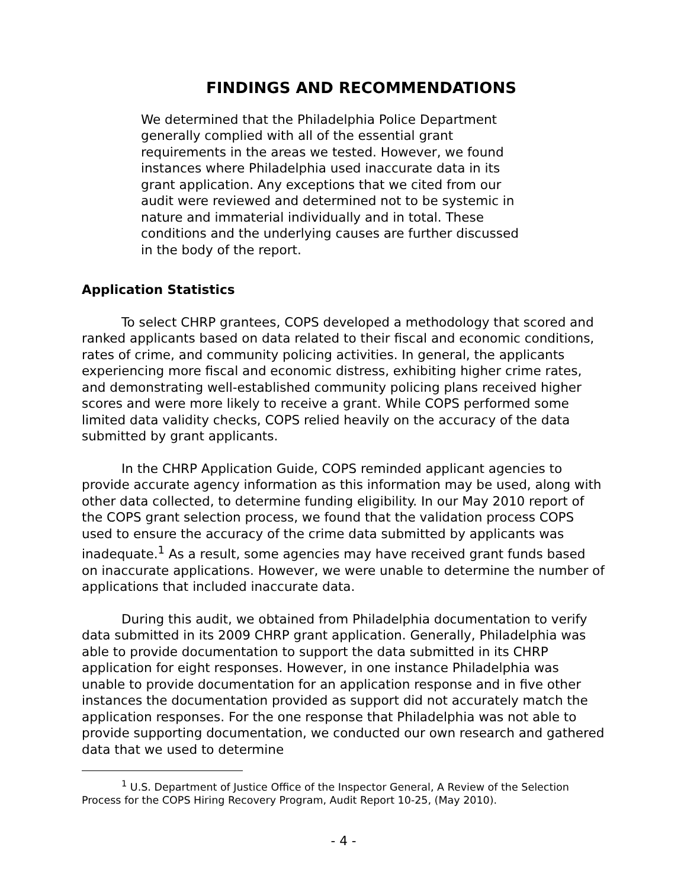FINDINGS AND RECOMMENDATIONS
We determined that the Philadelphia Police Department generally complied with all of the essential grant requirements in the areas we tested. However, we found instances where Philadelphia used inaccurate data in its grant application. Any exceptions that we cited from our audit were reviewed and determined not to be systemic in nature and immaterial individually and in total. These conditions and the underlying causes are further discussed in the body of the report.
Application Statistics
To select CHRP grantees, COPS developed a methodology that scored and ranked applicants based on data related to their fiscal and economic conditions, rates of crime, and community policing activities. In general, the applicants experiencing more fiscal and economic distress, exhibiting higher crime rates, and demonstrating well-established community policing plans received higher scores and were more likely to receive a grant. While COPS performed some limited data validity checks, COPS relied heavily on the accuracy of the data submitted by grant applicants.
In the CHRP Application Guide, COPS reminded applicant agencies to provide accurate agency information as this information may be used, along with other data collected, to determine funding eligibility. In our May 2010 report of the COPS grant selection process, we found that the validation process COPS used to ensure the accuracy of the crime data submitted by applicants was inadequate.<sup>1</sup> As a result, some agencies may have received grant funds based on inaccurate applications. However, we were unable to determine the number of applications that included inaccurate data.
During this audit, we obtained from Philadelphia documentation to verify data submitted in its 2009 CHRP grant application. Generally, Philadelphia was able to provide documentation to support the data submitted in its CHRP application for eight responses. However, in one instance Philadelphia was unable to provide documentation for an application response and in five other instances the documentation provided as support did not accurately match the application responses. For the one response that Philadelphia was not able to provide supporting documentation, we conducted our own research and gathered data that we used to determine
<sup>1</sup> U.S. Department of Justice Office of the Inspector General, A Review of the Selection Process for the COPS Hiring Recovery Program, Audit Report 10-25, (May 2010).
- 4 -